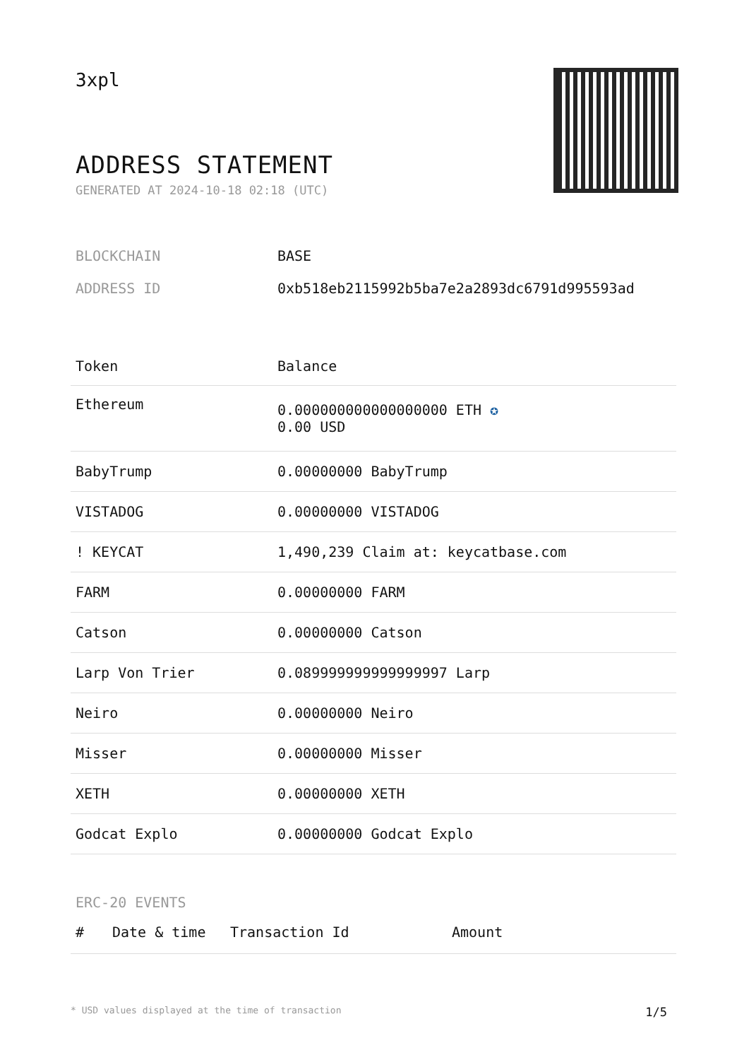3xpl
ADDRESS STATEMENT
GENERATED AT 2024-10-18 02:18 (UTC)
| BLOCKCHAIN | BASE |
| ADDRESS ID | 0xb518eb2115992b5ba7e2a2893dc6791d995593ad |
| Token | Balance |
| --- | --- |
| Ethereum | 0.000000000000000000 ETH ✪ 0.00 USD |
| BabyTrump | 0.00000000 BabyTrump |
| VISTADOG | 0.00000000 VISTADOG |
| ! KEYCAT | 1,490,239 Claim at: keycatbase.com |
| FARM | 0.00000000 FARM |
| Catson | 0.00000000 Catson |
| Larp Von Trier | 0.089999999999999997 Larp |
| Neiro | 0.00000000 Neiro |
| Misser | 0.00000000 Misser |
| XETH | 0.00000000 XETH |
| Godcat Explo | 0.00000000 Godcat Explo |
ERC-20 EVENTS
| # | Date & time | Transaction Id | Amount |
| --- | --- | --- | --- |
* USD values displayed at the time of transaction 1/5